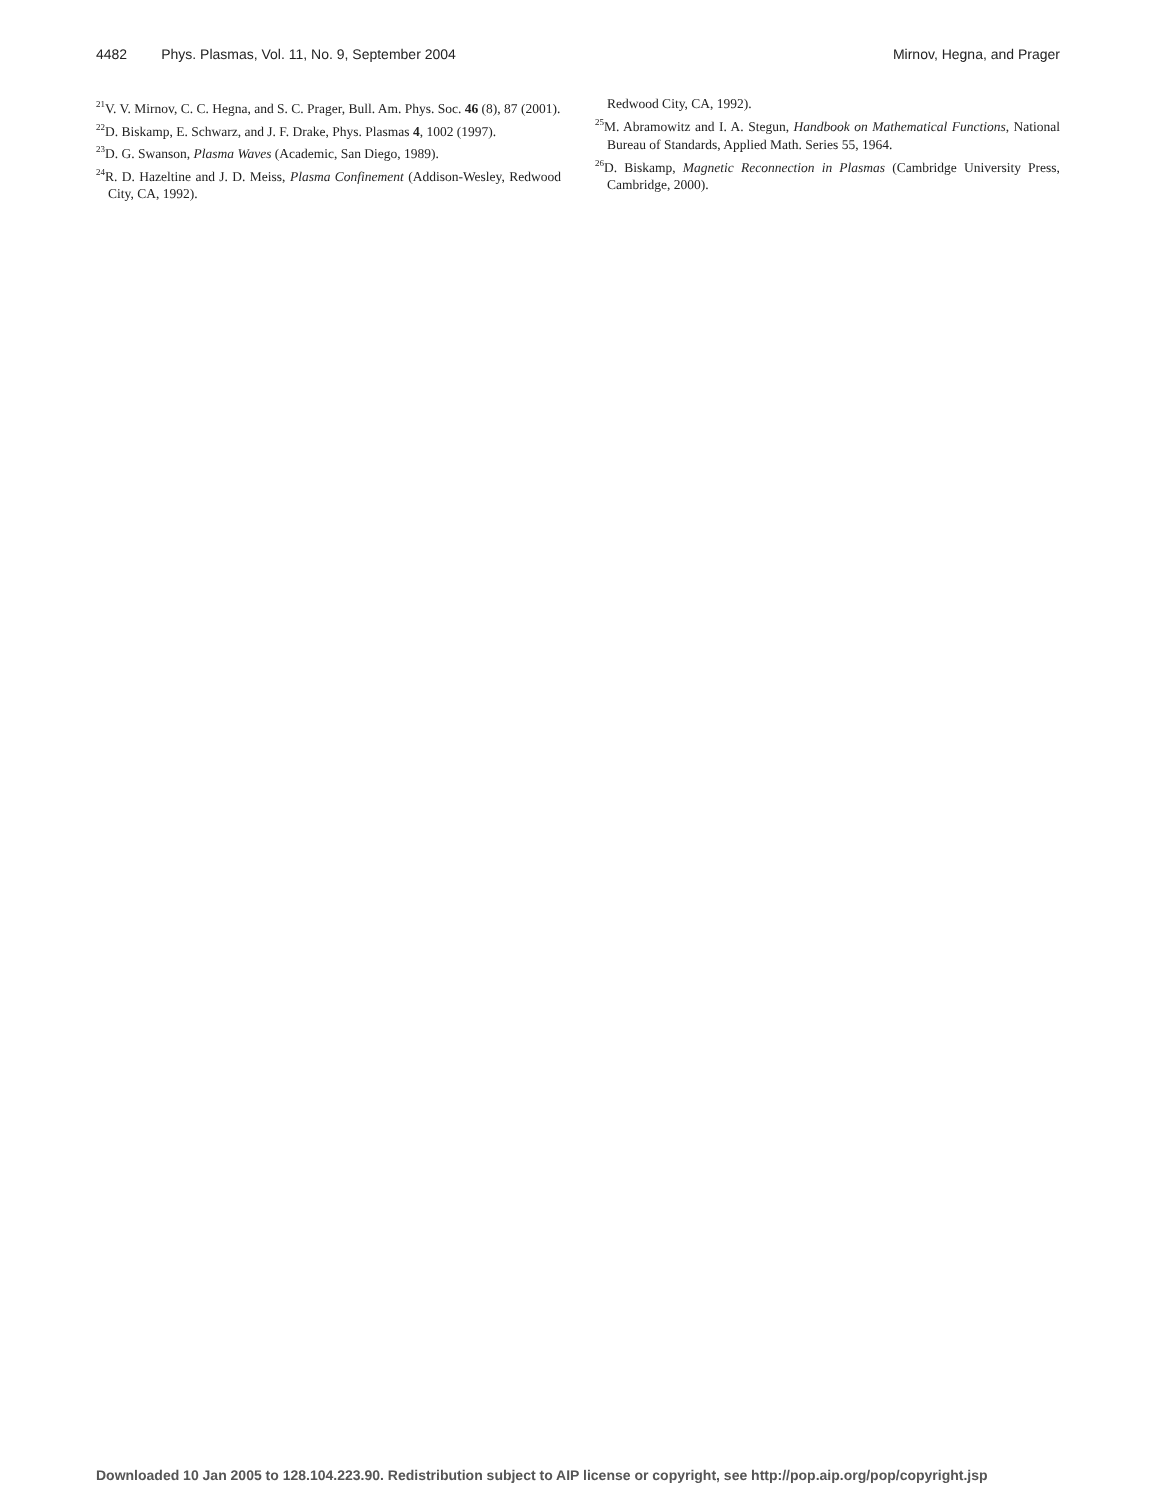4482 Phys. Plasmas, Vol. 11, No. 9, September 2004 Mirnov, Hegna, and Prager
<sup>21</sup> V. V. Mirnov, C. C. Hegna, and S. C. Prager, Bull. Am. Phys. Soc. 46 (8), 87 (2001).
<sup>22</sup> D. Biskamp, E. Schwarz, and J. F. Drake, Phys. Plasmas 4, 1002 (1997).
<sup>23</sup> D. G. Swanson, Plasma Waves (Academic, San Diego, 1989).
<sup>24</sup> R. D. Hazeltine and J. D. Meiss, Plasma Confinement (Addison-Wesley, Redwood City, CA, 1992).
Redwood City, CA, 1992).
<sup>25</sup> M. Abramowitz and I. A. Stegun, Handbook on Mathematical Functions, National Bureau of Standards, Applied Math. Series 55, 1964.
<sup>26</sup> D. Biskamp, Magnetic Reconnection in Plasmas (Cambridge University Press, Cambridge, 2000).
Downloaded 10 Jan 2005 to 128.104.223.90. Redistribution subject to AIP license or copyright, see http://pop.aip.org/pop/copyright.jsp